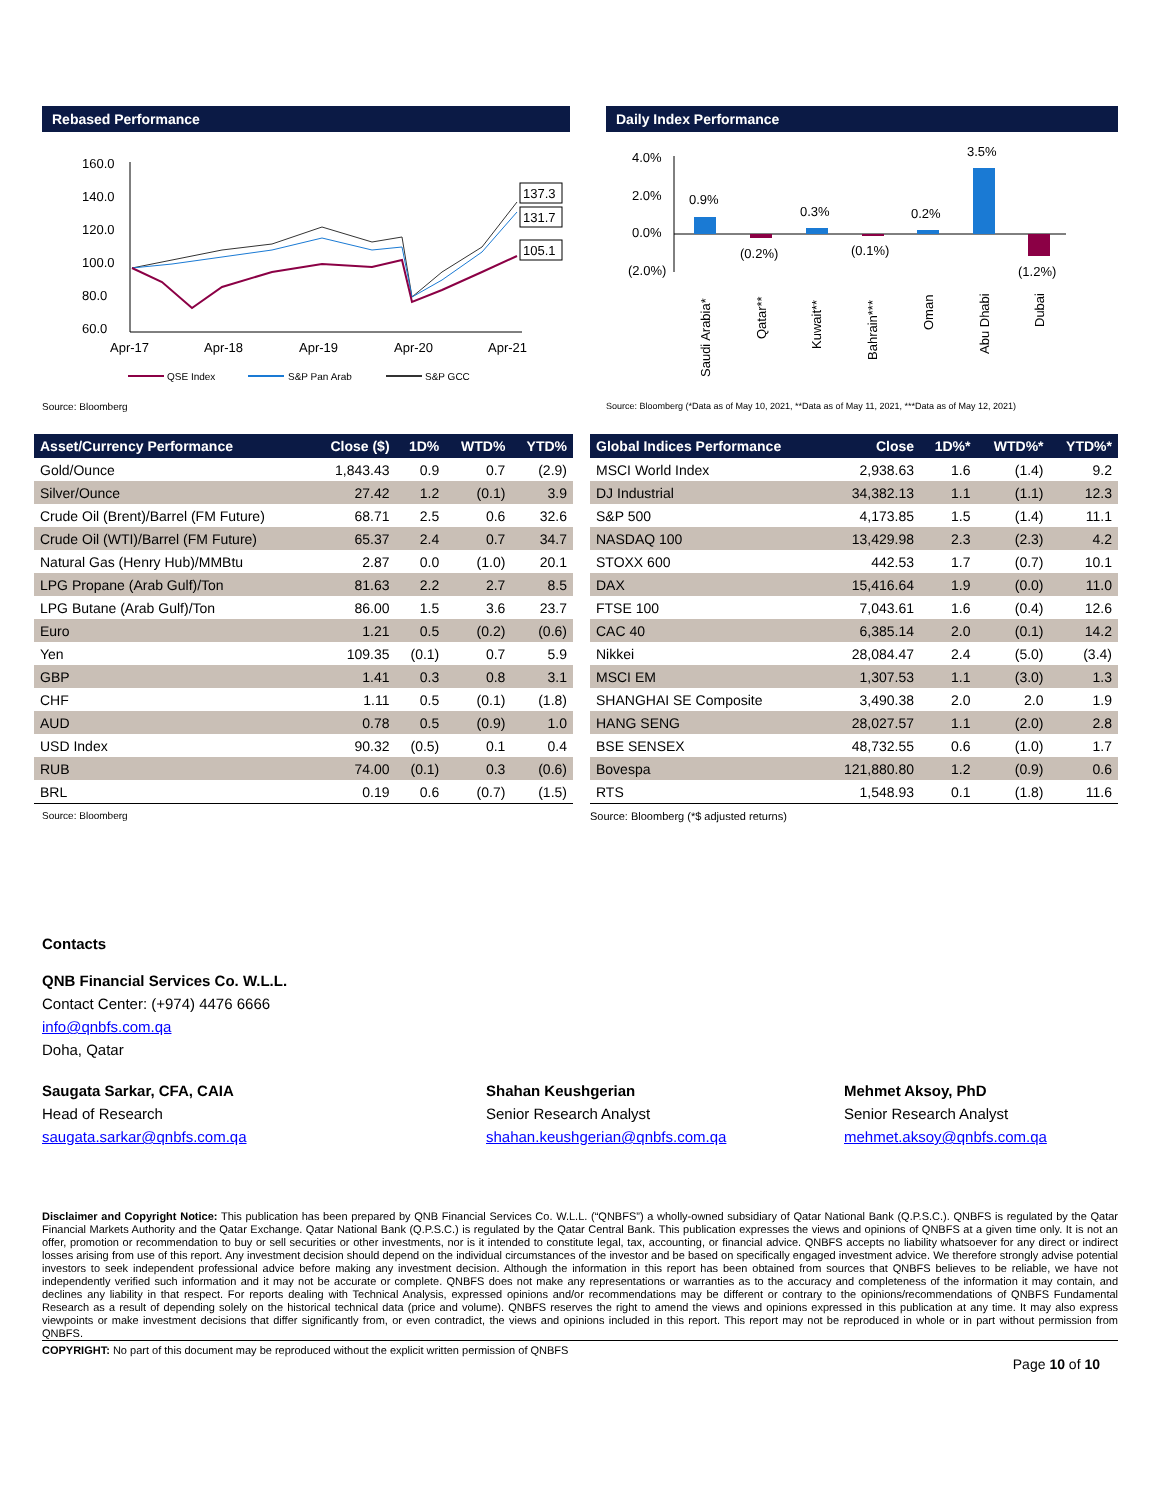Rebased Performance
160.0
140.0
120.0
100.0
80.0
60.0
Apr-17
Apr-18
Apr-19
Apr-20
Apr-21
137.3
131.7
105.1
QSE Index
S&P Pan Arab
S&P GCC
Source: Bloomberg
Daily Index Performance
4.0%
2.0%
0.0%
(2.0%)
0.9%
(0.2%)
0.3%
(0.1%)
0.2%
3.5%
(1.2%)
Saudi Arabia*
Qatar**
Kuwait**
Bahrain***
Oman
Abu Dhabi
Dubai
Source: Bloomberg (*Data as of May 10, 2021, **Data as of May 11, 2021, ***Data as of May 12, 2021)
| Asset/Currency Performance | Close ($) | 1D% | WTD% | YTD% |
| --- | --- | --- | --- | --- |
| Gold/Ounce | 1,843.43 | 0.9 | 0.7 | (2.9) |
| Silver/Ounce | 27.42 | 1.2 | (0.1) | 3.9 |
| Crude Oil (Brent)/Barrel (FM Future) | 68.71 | 2.5 | 0.6 | 32.6 |
| Crude Oil (WTI)/Barrel (FM Future) | 65.37 | 2.4 | 0.7 | 34.7 |
| Natural Gas (Henry Hub)/MMBtu | 2.87 | 0.0 | (1.0) | 20.1 |
| LPG Propane (Arab Gulf)/Ton | 81.63 | 2.2 | 2.7 | 8.5 |
| LPG Butane (Arab Gulf)/Ton | 86.00 | 1.5 | 3.6 | 23.7 |
| Euro | 1.21 | 0.5 | (0.2) | (0.6) |
| Yen | 109.35 | (0.1) | 0.7 | 5.9 |
| GBP | 1.41 | 0.3 | 0.8 | 3.1 |
| CHF | 1.11 | 0.5 | (0.1) | (1.8) |
| AUD | 0.78 | 0.5 | (0.9) | 1.0 |
| USD Index | 90.32 | (0.5) | 0.1 | 0.4 |
| RUB | 74.00 | (0.1) | 0.3 | (0.6) |
| BRL | 0.19 | 0.6 | (0.7) | (1.5) |
Source: Bloomberg
| Global Indices Performance | Close | 1D%* | WTD%* | YTD%* |
| --- | --- | --- | --- | --- |
| MSCI World Index | 2,938.63 | 1.6 | (1.4) | 9.2 |
| DJ Industrial | 34,382.13 | 1.1 | (1.1) | 12.3 |
| S&P 500 | 4,173.85 | 1.5 | (1.4) | 11.1 |
| NASDAQ 100 | 13,429.98 | 2.3 | (2.3) | 4.2 |
| STOXX 600 | 442.53 | 1.7 | (0.7) | 10.1 |
| DAX | 15,416.64 | 1.9 | (0.0) | 11.0 |
| FTSE 100 | 7,043.61 | 1.6 | (0.4) | 12.6 |
| CAC 40 | 6,385.14 | 2.0 | (0.1) | 14.2 |
| Nikkei | 28,084.47 | 2.4 | (5.0) | (3.4) |
| MSCI EM | 1,307.53 | 1.1 | (3.0) | 1.3 |
| SHANGHAI SE Composite | 3,490.38 | 2.0 | 2.0 | 1.9 |
| HANG SENG | 28,027.57 | 1.1 | (2.0) | 2.8 |
| BSE SENSEX | 48,732.55 | 0.6 | (1.0) | 1.7 |
| Bovespa | 121,880.80 | 1.2 | (0.9) | 0.6 |
| RTS | 1,548.93 | 0.1 | (1.8) | 11.6 |
Source: Bloomberg (*$ adjusted returns)
Contacts
QNB Financial Services Co. W.L.L.
Contact Center: (+974) 4476 6666
info@qnbfs.com.qa
Doha, Qatar
Saugata Sarkar, CFA, CAIA
Head of Research
saugata.sarkar@qnbfs.com.qa
Shahan Keushgerian
Senior Research Analyst
shahan.keushgerian@qnbfs.com.qa
Mehmet Aksoy, PhD
Senior Research Analyst
mehmet.aksoy@qnbfs.com.qa
Disclaimer and Copyright Notice: This publication has been prepared by QNB Financial Services Co. W.L.L. (“QNBFS”) a wholly-owned subsidiary of Qatar National Bank (Q.P.S.C.). QNBFS is regulated by the Qatar Financial Markets Authority and the Qatar Exchange. Qatar National Bank (Q.P.S.C.) is regulated by the Qatar Central Bank. This publication expresses the views and opinions of QNBFS at a given time only. It is not an offer, promotion or recommendation to buy or sell securities or other investments, nor is it intended to constitute legal, tax, accounting, or financial advice. QNBFS accepts no liability whatsoever for any direct or indirect losses arising from use of this report. Any investment decision should depend on the individual circumstances of the investor and be based on specifically engaged investment advice. We therefore strongly advise potential investors to seek independent professional advice before making any investment decision. Although the information in this report has been obtained from sources that QNBFS believes to be reliable, we have not independently verified such information and it may not be accurate or complete. QNBFS does not make any representations or warranties as to the accuracy and completeness of the information it may contain, and declines any liability in that respect. For reports dealing with Technical Analysis, expressed opinions and/or recommendations may be different or contrary to the opinions/recommendations of QNBFS Fundamental Research as a result of depending solely on the historical technical data (price and volume). QNBFS reserves the right to amend the views and opinions expressed in this publication at any time. It may also express viewpoints or make investment decisions that differ significantly from, or even contradict, the views and opinions included in this report. This report may not be reproduced in whole or in part without permission from QNBFS.
COPYRIGHT: No part of this document may be reproduced without the explicit written permission of QNBFS
Page 10 of 10